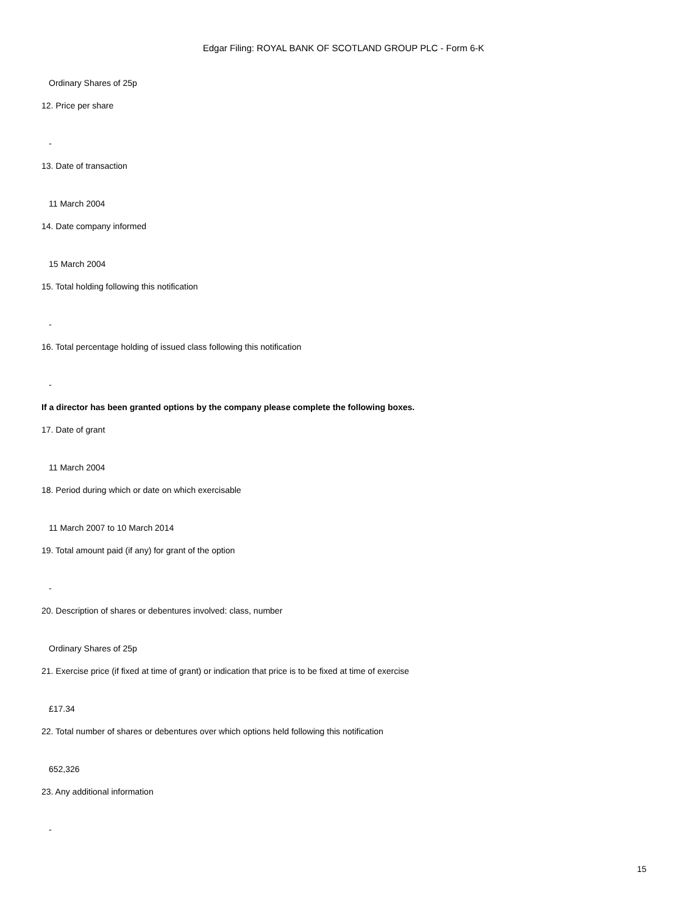Edgar Filing: ROYAL BANK OF SCOTLAND GROUP PLC - Form 6-K
Ordinary Shares of 25p
12. Price per share
-
13. Date of transaction
11 March 2004
14. Date company informed
15 March 2004
15. Total holding following this notification
-
16. Total percentage holding of issued class following this notification
-
If a director has been granted options by the company please complete the following boxes.
17. Date of grant
11 March 2004
18. Period during which or date on which exercisable
11 March 2007 to 10 March 2014
19. Total amount paid (if any) for grant of the option
-
20. Description of shares or debentures involved: class, number
Ordinary Shares of 25p
21. Exercise price (if fixed at time of grant) or indication that price is to be fixed at time of exercise
£17.34
22. Total number of shares or debentures over which options held following this notification
652,326
23. Any additional information
-
15